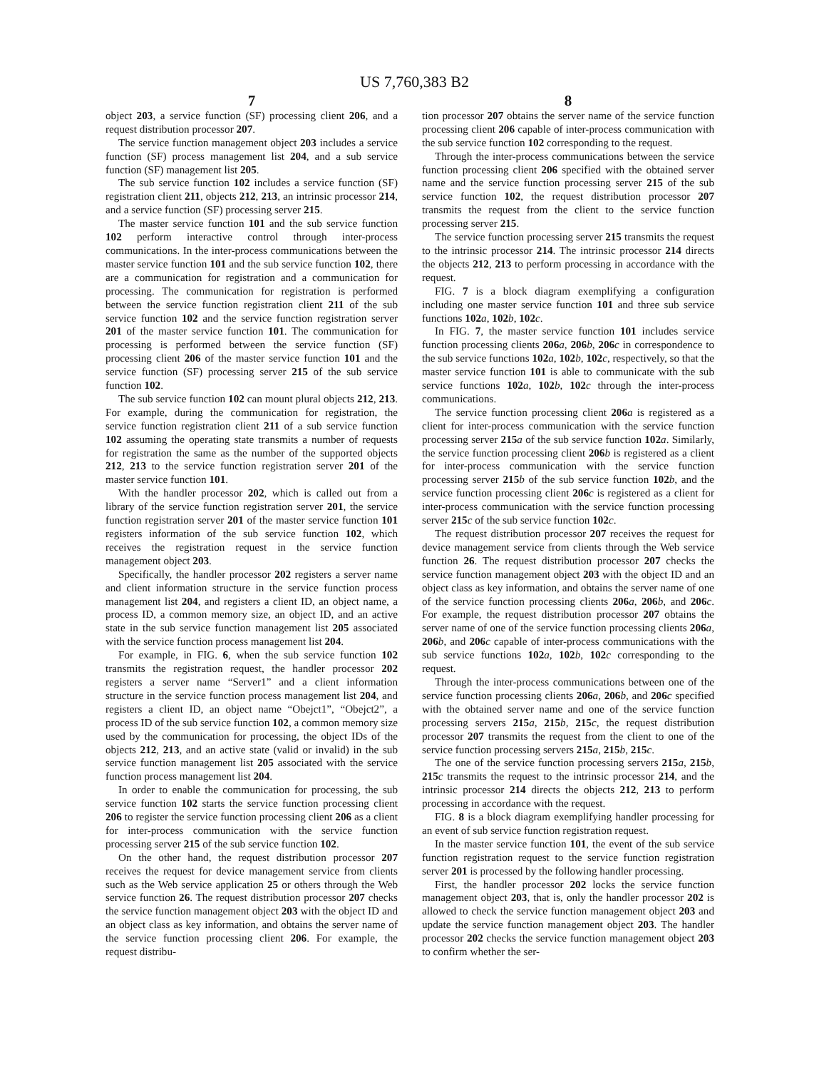US 7,760,383 B2
7
object 203, a service function (SF) processing client 206, and a request distribution processor 207.
The service function management object 203 includes a service function (SF) process management list 204, and a sub service function (SF) management list 205.
The sub service function 102 includes a service function (SF) registration client 211, objects 212, 213, an intrinsic processor 214, and a service function (SF) processing server 215.
The master service function 101 and the sub service function 102 perform interactive control through inter-process communications. In the inter-process communications between the master service function 101 and the sub service function 102, there are a communication for registration and a communication for processing. The communication for registration is performed between the service function registration client 211 of the sub service function 102 and the service function registration server 201 of the master service function 101. The communication for processing is performed between the service function (SF) processing client 206 of the master service function 101 and the service function (SF) processing server 215 of the sub service function 102.
The sub service function 102 can mount plural objects 212, 213. For example, during the communication for registration, the service function registration client 211 of a sub service function 102 assuming the operating state transmits a number of requests for registration the same as the number of the supported objects 212, 213 to the service function registration server 201 of the master service function 101.
With the handler processor 202, which is called out from a library of the service function registration server 201, the service function registration server 201 of the master service function 101 registers information of the sub service function 102, which receives the registration request in the service function management object 203.
Specifically, the handler processor 202 registers a server name and client information structure in the service function process management list 204, and registers a client ID, an object name, a process ID, a common memory size, an object ID, and an active state in the sub service function management list 205 associated with the service function process management list 204.
For example, in FIG. 6, when the sub service function 102 transmits the registration request, the handler processor 202 registers a server name “Server1” and a client information structure in the service function process management list 204, and registers a client ID, an object name “Obejct1”, “Obejct2”, a process ID of the sub service function 102, a common memory size used by the communication for processing, the object IDs of the objects 212, 213, and an active state (valid or invalid) in the sub service function management list 205 associated with the service function process management list 204.
In order to enable the communication for processing, the sub service function 102 starts the service function processing client 206 to register the service function processing client 206 as a client for inter-process communication with the service function processing server 215 of the sub service function 102.
On the other hand, the request distribution processor 207 receives the request for device management service from clients such as the Web service application 25 or others through the Web service function 26. The request distribution processor 207 checks the service function management object 203 with the object ID and an object class as key information, and obtains the server name of the service function processing client 206. For example, the request distribu-
8
tion processor 207 obtains the server name of the service function processing client 206 capable of inter-process communication with the sub service function 102 corresponding to the request.
Through the inter-process communications between the service function processing client 206 specified with the obtained server name and the service function processing server 215 of the sub service function 102, the request distribution processor 207 transmits the request from the client to the service function processing server 215.
The service function processing server 215 transmits the request to the intrinsic processor 214. The intrinsic processor 214 directs the objects 212, 213 to perform processing in accordance with the request.
FIG. 7 is a block diagram exemplifying a configuration including one master service function 101 and three sub service functions 102 a, 102 b, 102 c.
In FIG. 7, the master service function 101 includes service function processing clients 206 a, 206 b, 206 c in correspondence to the sub service functions 102 a, 102 b, 102 c, respectively, so that the master service function 101 is able to communicate with the sub service functions 102 a, 102 b, 102 c through the inter-process communications.
The service function processing client 206 a is registered as a client for inter-process communication with the service function processing server 215 a of the sub service function 102 a. Similarly, the service function processing client 206 b is registered as a client for inter-process communication with the service function processing server 215 b of the sub service function 102 b, and the service function processing client 206 c is registered as a client for inter-process communication with the service function processing server 215 c of the sub service function 102 c.
The request distribution processor 207 receives the request for device management service from clients through the Web service function 26. The request distribution processor 207 checks the service function management object 203 with the object ID and an object class as key information, and obtains the server name of one of the service function processing clients 206 a, 206 b, and 206 c. For example, the request distribution processor 207 obtains the server name of one of the service function processing clients 206 a, 206 b, and 206 c capable of inter-process communications with the sub service functions 102 a, 102 b, 102 c corresponding to the request.
Through the inter-process communications between one of the service function processing clients 206 a, 206 b, and 206 c specified with the obtained server name and one of the service function processing servers 215 a, 215 b, 215 c, the request distribution processor 207 transmits the request from the client to one of the service function processing servers 215 a, 215 b, 215 c.
The one of the service function processing servers 215 a, 215 b, 215 c transmits the request to the intrinsic processor 214, and the intrinsic processor 214 directs the objects 212, 213 to perform processing in accordance with the request.
FIG. 8 is a block diagram exemplifying handler processing for an event of sub service function registration request.
In the master service function 101, the event of the sub service function registration request to the service function registration server 201 is processed by the following handler processing.
First, the handler processor 202 locks the service function management object 203, that is, only the handler processor 202 is allowed to check the service function management object 203 and update the service function management object 203. The handler processor 202 checks the service function management object 203 to confirm whether the ser-